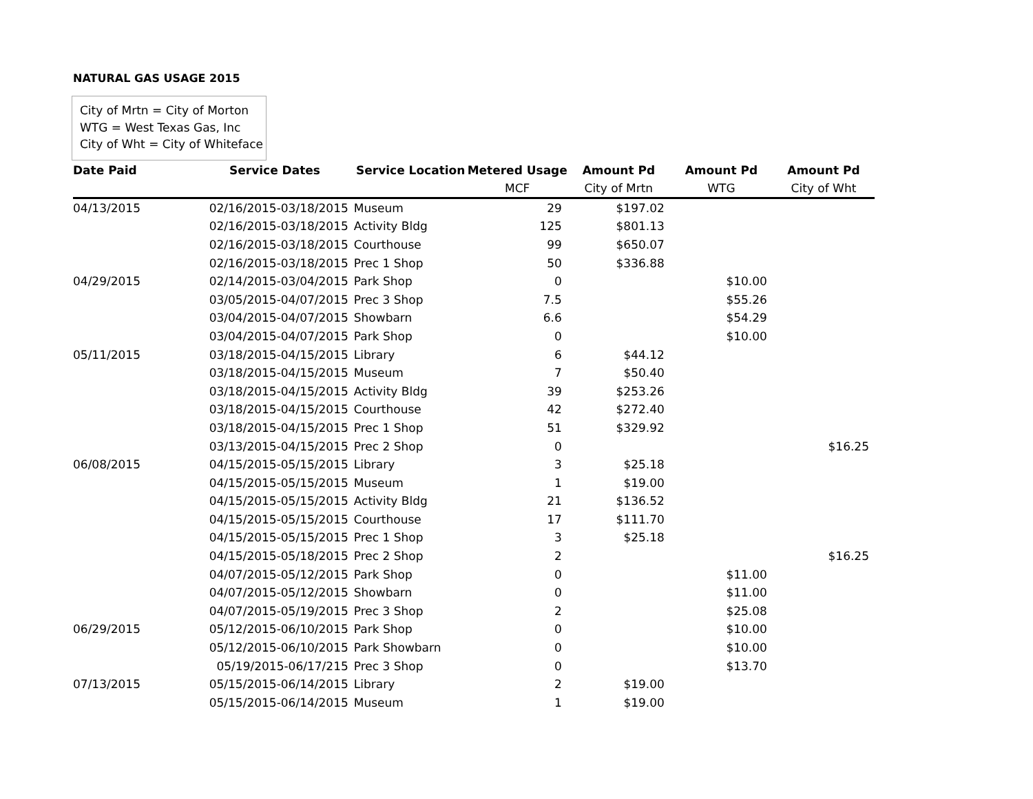NATURAL GAS USAGE 2015
City of Mrtn = City of Morton
WTG = West Texas Gas, Inc
City of Wht = City of Whiteface
| Date Paid | Service Dates | Service Location | Metered Usage | Amount Pd | Amount Pd | Amount Pd |
| --- | --- | --- | --- | --- | --- | --- |
| | | | MCF | City of Mrtn | WTG | City of Wht |
| 04/13/2015 | 02/16/2015-03/18/2015 | Museum | 29 | $197.02 | | |
| | 02/16/2015-03/18/2015 | Activity Bldg | 125 | $801.13 | | |
| | 02/16/2015-03/18/2015 | Courthouse | 99 | $650.07 | | |
| | 02/16/2015-03/18/2015 | Prec 1 Shop | 50 | $336.88 | | |
| 04/29/2015 | 02/14/2015-03/04/2015 | Park Shop | 0 | | $10.00 | |
| | 03/05/2015-04/07/2015 | Prec 3 Shop | 7.5 | | $55.26 | |
| | 03/04/2015-04/07/2015 | Showbarn | 6.6 | | $54.29 | |
| | 03/04/2015-04/07/2015 | Park Shop | 0 | | $10.00 | |
| 05/11/2015 | 03/18/2015-04/15/2015 | Library | 6 | $44.12 | | |
| | 03/18/2015-04/15/2015 | Museum | 7 | $50.40 | | |
| | 03/18/2015-04/15/2015 | Activity Bldg | 39 | $253.26 | | |
| | 03/18/2015-04/15/2015 | Courthouse | 42 | $272.40 | | |
| | 03/18/2015-04/15/2015 | Prec 1 Shop | 51 | $329.92 | | |
| | 03/13/2015-04/15/2015 | Prec 2 Shop | 0 | | | $16.25 |
| 06/08/2015 | 04/15/2015-05/15/2015 | Library | 3 | $25.18 | | |
| | 04/15/2015-05/15/2015 | Museum | 1 | $19.00 | | |
| | 04/15/2015-05/15/2015 | Activity Bldg | 21 | $136.52 | | |
| | 04/15/2015-05/15/2015 | Courthouse | 17 | $111.70 | | |
| | 04/15/2015-05/15/2015 | Prec 1 Shop | 3 | $25.18 | | |
| | 04/15/2015-05/18/2015 | Prec 2 Shop | 2 | | | $16.25 |
| | 04/07/2015-05/12/2015 | Park Shop | 0 | | $11.00 | |
| | 04/07/2015-05/12/2015 | Showbarn | 0 | | $11.00 | |
| | 04/07/2015-05/19/2015 | Prec 3 Shop | 2 | | $25.08 | |
| 06/29/2015 | 05/12/2015-06/10/2015 | Park Shop | 0 | | $10.00 | |
| | 05/12/2015-06/10/2015 | Park Showbarn | 0 | | $10.00 | |
| | 05/19/2015-06/17/215 | Prec 3 Shop | 0 | | $13.70 | |
| 07/13/2015 | 05/15/2015-06/14/2015 | Library | 2 | $19.00 | | |
| | 05/15/2015-06/14/2015 | Museum | 1 | $19.00 | | |